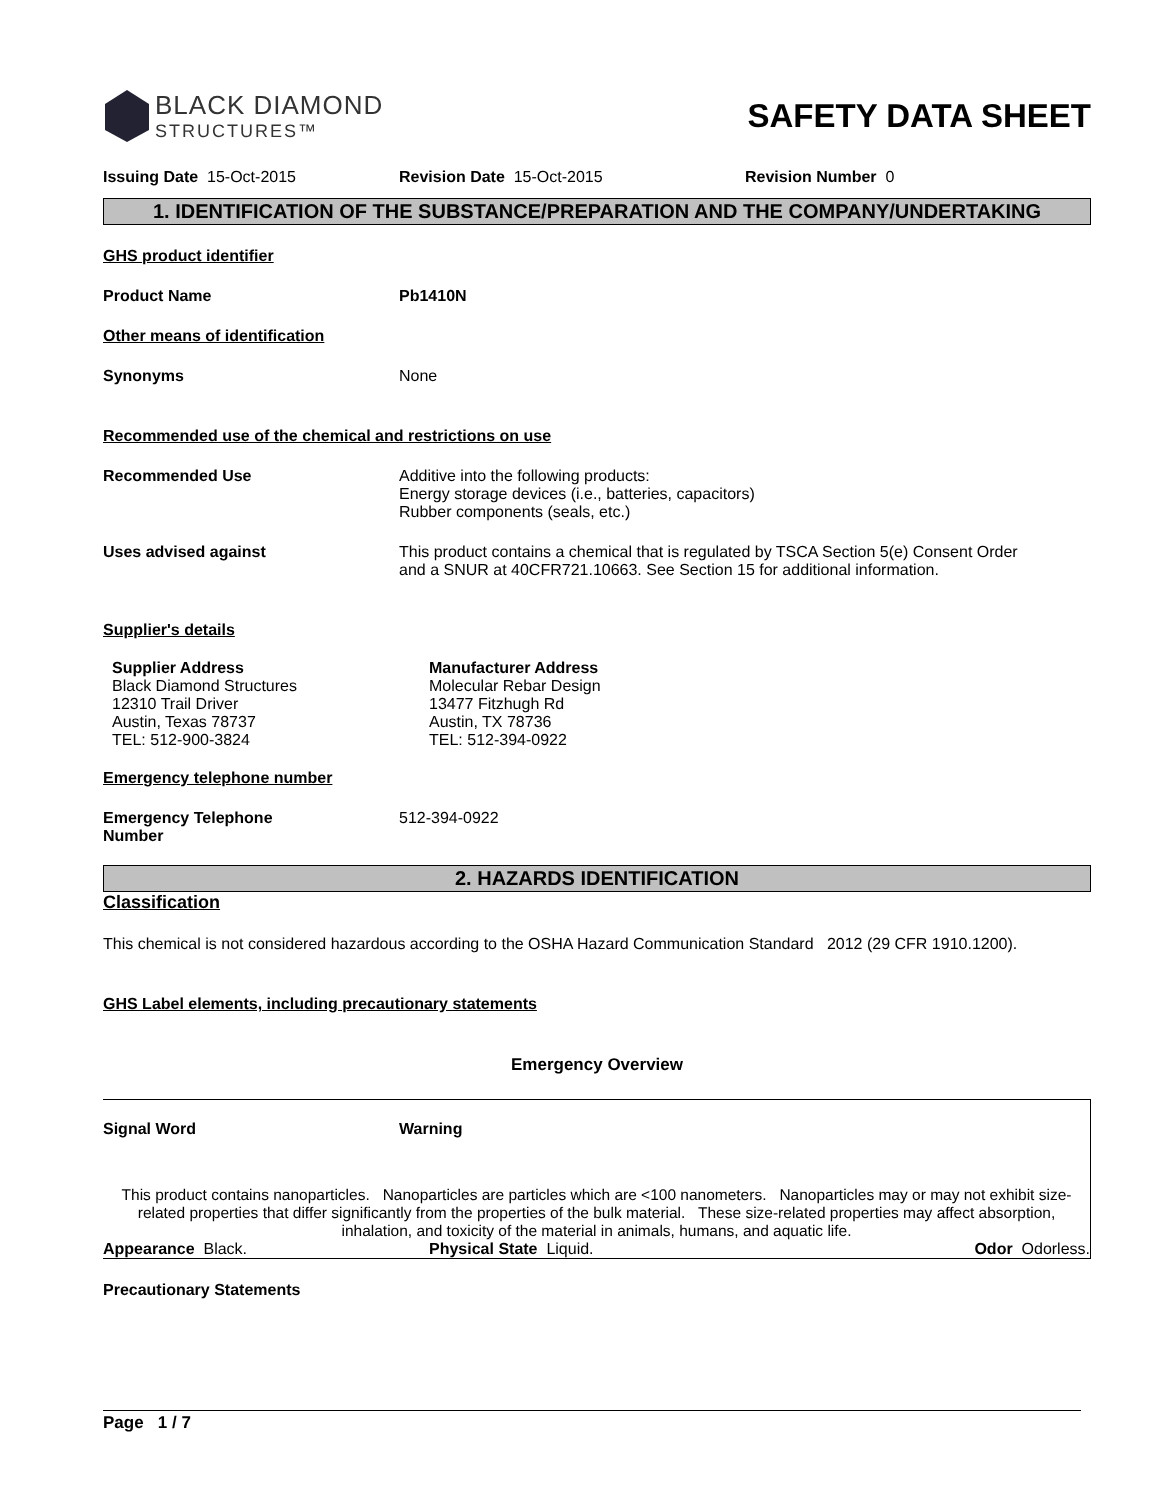BLACK DIAMOND
STRUCTURES™
SAFETY DATA SHEET
Issuing Date 15-Oct-2015 Revision Date 15-Oct-2015 Revision Number 0
1. IDENTIFICATION OF THE SUBSTANCE/PREPARATION AND THE COMPANY/UNDERTAKING
GHS product identifier
Product Name Pb1410N
Other means of identification
Synonyms None
Recommended use of the chemical and restrictions on use
Recommended Use Additive into the following products:
Energy storage devices (i.e., batteries, capacitors)
Rubber components (seals, etc.)
Uses advised against This product contains a chemical that is regulated by TSCA Section 5(e) Consent Order
and a SNUR at 40CFR721.10663. See Section 15 for additional information.
Supplier's details
Supplier Address
Black Diamond Structures
12310 Trail Driver
Austin, Texas 78737
TEL: 512-900-3824 Manufacturer Address
Molecular Rebar Design
13477 Fitzhugh Rd
Austin, TX 78736
TEL: 512-394-0922
Emergency telephone number
Emergency Telephone
Number 512-394-0922
2. HAZARDS IDENTIFICATION
Classification
This chemical is not considered hazardous according to the OSHA Hazard Communication Standard 2012 (29 CFR 1910.1200).
GHS Label elements, including precautionary statements
Emergency Overview
Signal Word Warning
This product contains nanoparticles. Nanoparticles are particles which are <100 nanometers. Nanoparticles may or may not exhibit size-related properties that differ significantly from the properties of the bulk material. These size-related properties may affect absorption, inhalation, and toxicity of the material in animals, humans, and aquatic life.
Appearance Black. Physical State Liquid. Odor Odorless.
Precautionary Statements
Page 1 / 7